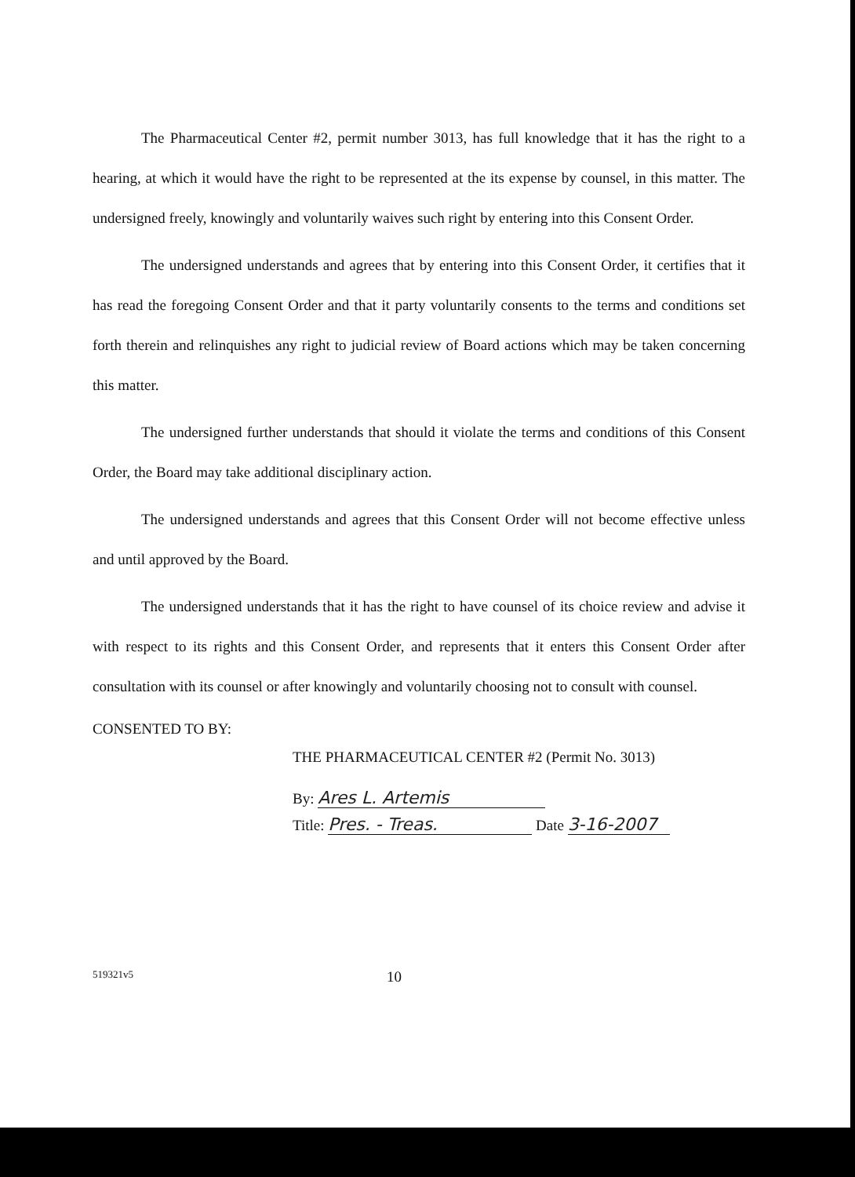The Pharmaceutical Center #2, permit number 3013, has full knowledge that it has the right to a hearing, at which it would have the right to be represented at the its expense by counsel, in this matter. The undersigned freely, knowingly and voluntarily waives such right by entering into this Consent Order.
The undersigned understands and agrees that by entering into this Consent Order, it certifies that it has read the foregoing Consent Order and that it party voluntarily consents to the terms and conditions set forth therein and relinquishes any right to judicial review of Board actions which may be taken concerning this matter.
The undersigned further understands that should it violate the terms and conditions of this Consent Order, the Board may take additional disciplinary action.
The undersigned understands and agrees that this Consent Order will not become effective unless and until approved by the Board.
The undersigned understands that it has the right to have counsel of its choice review and advise it with respect to its rights and this Consent Order, and represents that it enters this Consent Order after consultation with its counsel or after knowingly and voluntarily choosing not to consult with counsel.
CONSENTED TO BY:
THE PHARMACEUTICAL CENTER #2 (Permit No. 3013)
By: Ares L. Artemis
Title: Pres. - Treas. Date 3-16-2007
519321v5 10